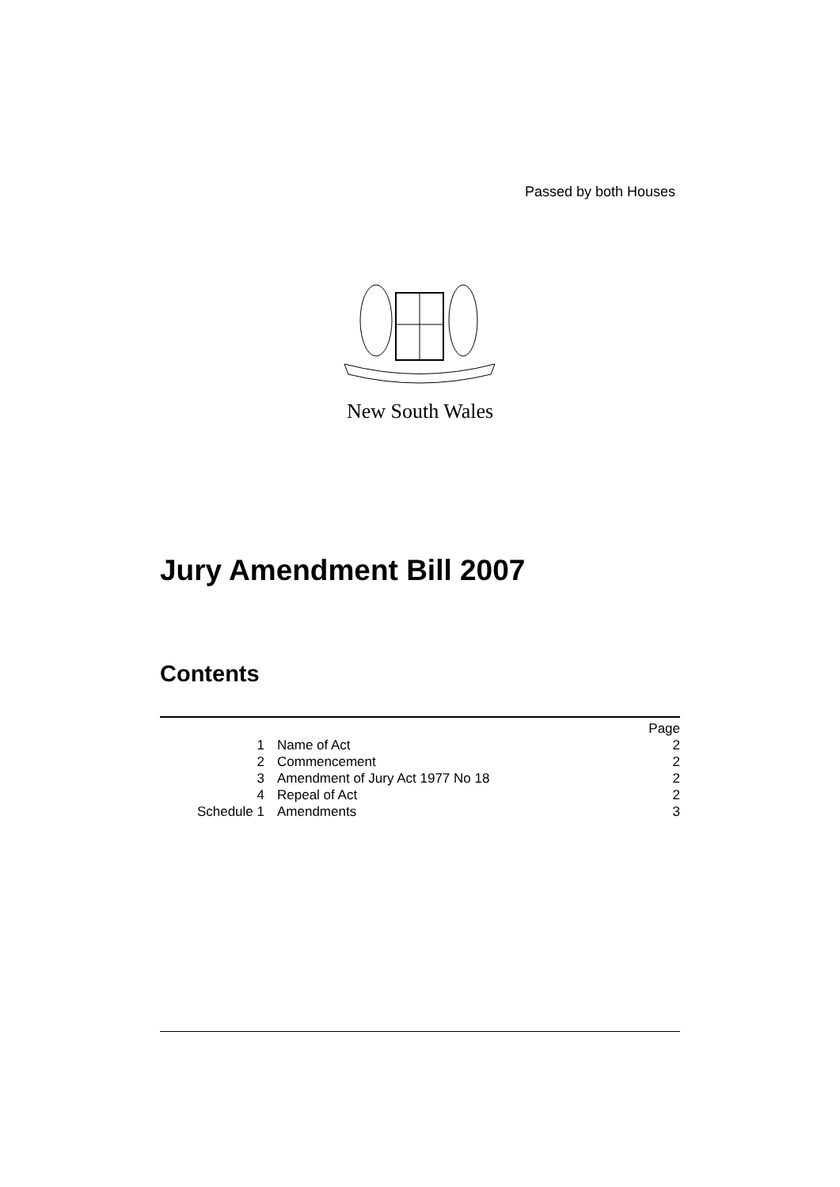Passed by both Houses
New South Wales
Jury Amendment Bill 2007
Contents
| | | Page |
| 1 | Name of Act | 2 |
| 2 | Commencement | 2 |
| 3 | Amendment of Jury Act 1977 No 18 | 2 |
| 4 | Repeal of Act | 2 |
| Schedule 1 | Amendments | 3 |